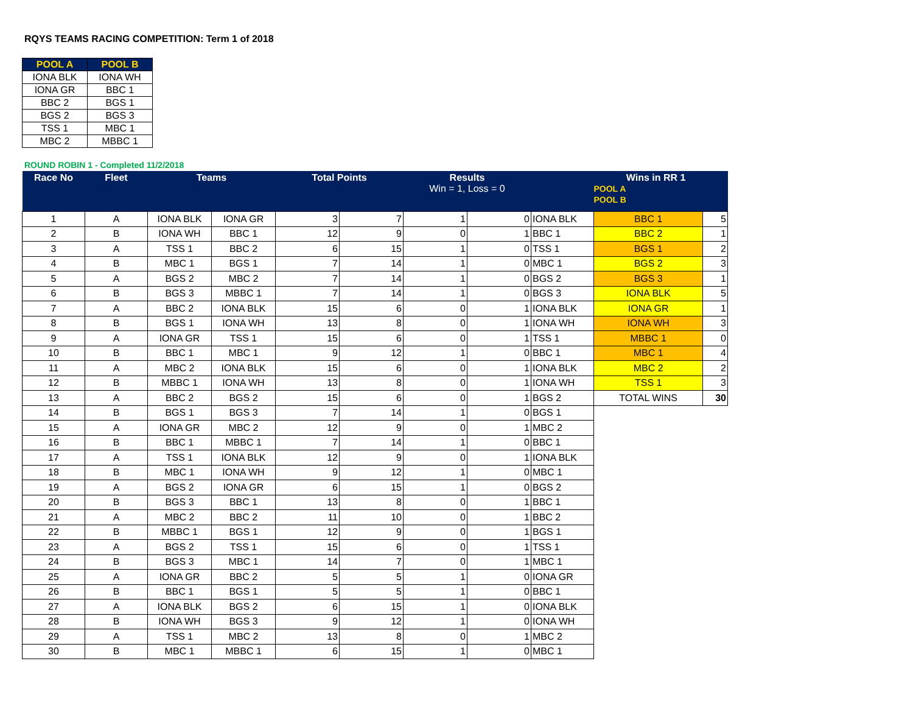RQYS TEAMS RACING COMPETITION: Term 1 of 2018
| POOL A | POOL B |
| --- | --- |
| IONA BLK | IONA WH |
| IONA GR | BBC 1 |
| BBC 2 | BGS 1 |
| BGS 2 | BGS 3 |
| TSS 1 | MBC 1 |
| MBC 2 | MBBC 1 |
ROUND ROBIN 1 - Completed 11/2/2018
| Race No | Fleet | Teams | | Total Points | | Results Win = 1, Loss = 0 | | | Wins in RR 1 POOL A POOL B | |
| --- | --- | --- | --- | --- | --- | --- | --- | --- | --- | --- |
| 1 | A | IONA BLK | IONA GR | 3 | 7 | 1 | 0 | IONA BLK | BBC 1 | 5 |
| 2 | B | IONA WH | BBC 1 | 12 | 9 | 0 | 1 | BBC 1 | BBC 2 | 1 |
| 3 | A | TSS 1 | BBC 2 | 6 | 15 | 1 | 0 | TSS 1 | BGS 1 | 2 |
| 4 | B | MBC 1 | BGS 1 | 7 | 14 | 1 | 0 | MBC 1 | BGS 2 | 3 |
| 5 | A | BGS 2 | MBC 2 | 7 | 14 | 1 | 0 | BGS 2 | BGS 3 | 1 |
| 6 | B | BGS 3 | MBBC 1 | 7 | 14 | 1 | 0 | BGS 3 | IONA BLK | 5 |
| 7 | A | BBC 2 | IONA BLK | 15 | 6 | 0 | 1 | IONA BLK | IONA GR | 1 |
| 8 | B | BGS 1 | IONA WH | 13 | 8 | 0 | 1 | IONA WH | IONA WH | 3 |
| 9 | A | IONA GR | TSS 1 | 15 | 6 | 0 | 1 | TSS 1 | MBBC 1 | 0 |
| 10 | B | BBC 1 | MBC 1 | 9 | 12 | 1 | 0 | BBC 1 | MBC 1 | 4 |
| 11 | A | MBC 2 | IONA BLK | 15 | 6 | 0 | 1 | IONA BLK | MBC 2 | 2 |
| 12 | B | MBBC 1 | IONA WH | 13 | 8 | 0 | 1 | IONA WH | TSS 1 | 3 |
| 13 | A | BBC 2 | BGS 2 | 15 | 6 | 0 | 1 | BGS 2 | TOTAL WINS | 30 |
| 14 | B | BGS 1 | BGS 3 | 7 | 14 | 1 | 0 | BGS 1 | | |
| 15 | A | IONA GR | MBC 2 | 12 | 9 | 0 | 1 | MBC 2 | | |
| 16 | B | BBC 1 | MBBC 1 | 7 | 14 | 1 | 0 | BBC 1 | | |
| 17 | A | TSS 1 | IONA BLK | 12 | 9 | 0 | 1 | IONA BLK | | |
| 18 | B | MBC 1 | IONA WH | 9 | 12 | 1 | 0 | MBC 1 | | |
| 19 | A | BGS 2 | IONA GR | 6 | 15 | 1 | 0 | BGS 2 | | |
| 20 | B | BGS 3 | BBC 1 | 13 | 8 | 0 | 1 | BBC 1 | | |
| 21 | A | MBC 2 | BBC 2 | 11 | 10 | 0 | 1 | BBC 2 | | |
| 22 | B | MBBC 1 | BGS 1 | 12 | 9 | 0 | 1 | BGS 1 | | |
| 23 | A | BGS 2 | TSS 1 | 15 | 6 | 0 | 1 | TSS 1 | | |
| 24 | B | BGS 3 | MBC 1 | 14 | 7 | 0 | 1 | MBC 1 | | |
| 25 | A | IONA GR | BBC 2 | 5 | 5 | 1 | 0 | IONA GR | | |
| 26 | B | BBC 1 | BGS 1 | 5 | 5 | 1 | 0 | BBC 1 | | |
| 27 | A | IONA BLK | BGS 2 | 6 | 15 | 1 | 0 | IONA BLK | | |
| 28 | B | IONA WH | BGS 3 | 9 | 12 | 1 | 0 | IONA WH | | |
| 29 | A | TSS 1 | MBC 2 | 13 | 8 | 0 | 1 | MBC 2 | | |
| 30 | B | MBC 1 | MBBC 1 | 6 | 15 | 1 | 0 | MBC 1 | | |